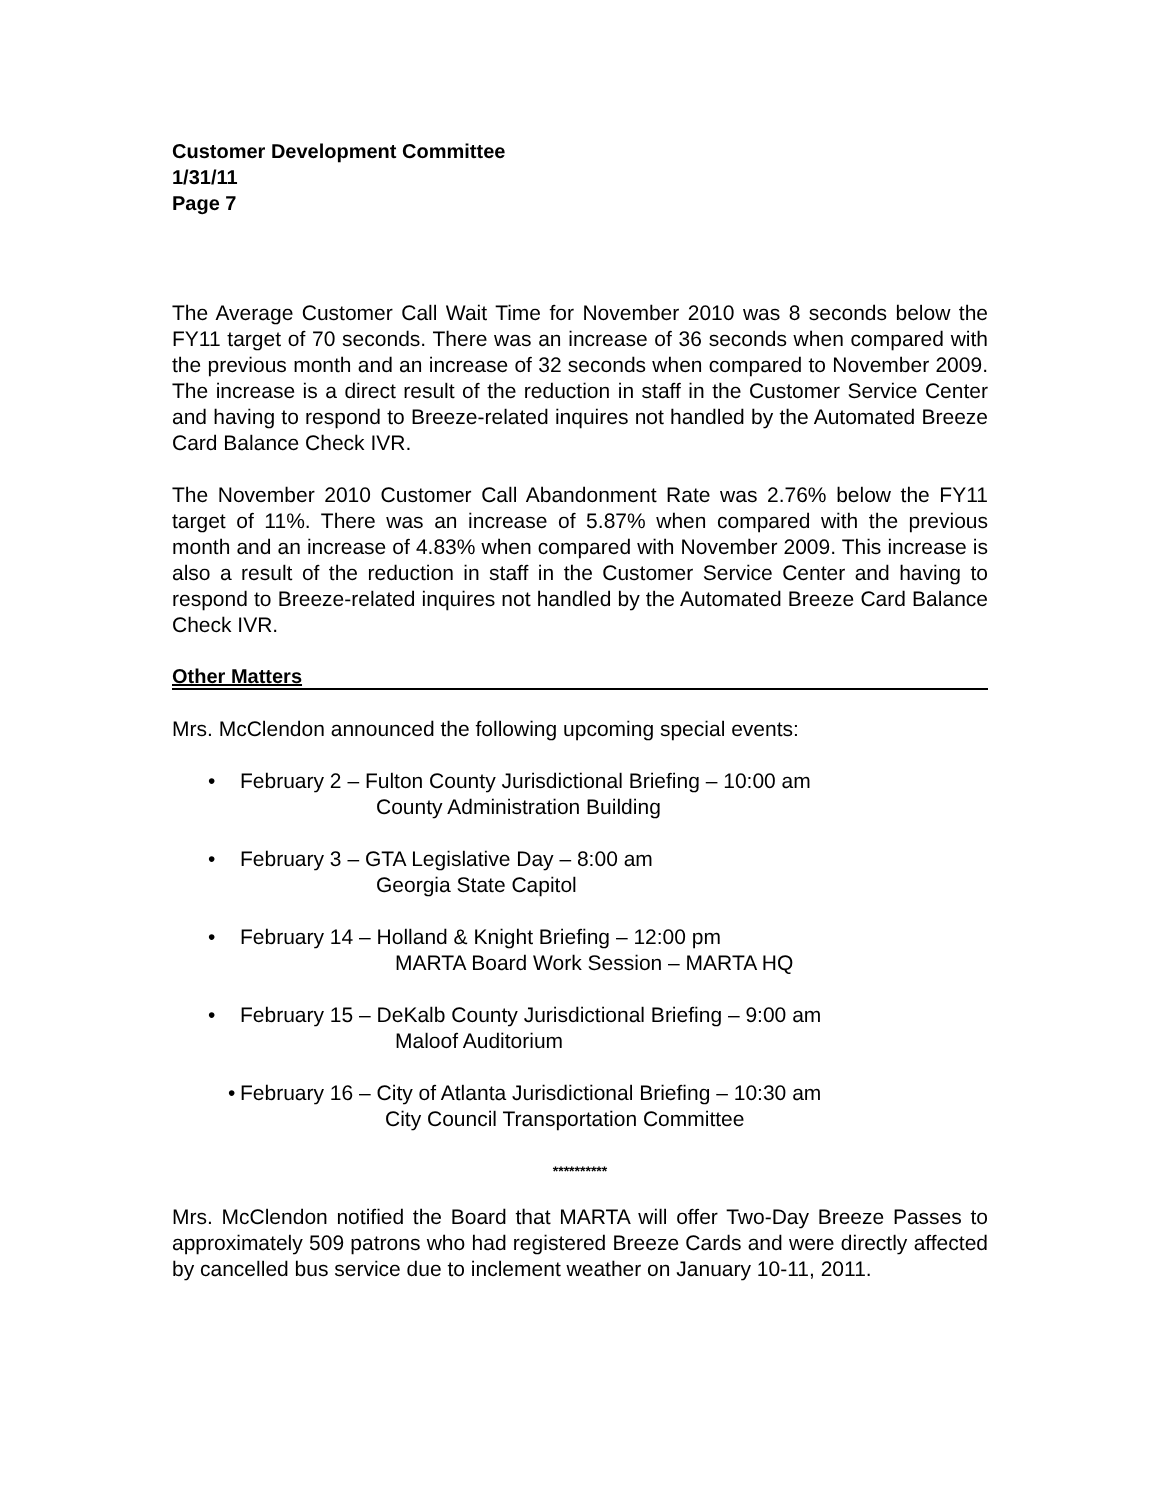Customer Development Committee
1/31/11
Page 7
The Average Customer Call Wait Time for November 2010 was 8 seconds below the FY11 target of 70 seconds. There was an increase of 36 seconds when compared with the previous month and an increase of 32 seconds when compared to November 2009. The increase is a direct result of the reduction in staff in the Customer Service Center and having to respond to Breeze-related inquires not handled by the Automated Breeze Card Balance Check IVR.
The November 2010 Customer Call Abandonment Rate was 2.76% below the FY11 target of 11%. There was an increase of 5.87% when compared with the previous month and an increase of 4.83% when compared with November 2009. This increase is also a result of the reduction in staff in the Customer Service Center and having to respond to Breeze-related inquires not handled by the Automated Breeze Card Balance Check IVR.
Other Matters
Mrs. McClendon announced the following upcoming special events:
• February 2 – Fulton County Jurisdictional Briefing – 10:00 am
County Administration Building
• February 3 – GTA Legislative Day – 8:00 am
Georgia State Capitol
• February 14 – Holland & Knight Briefing – 12:00 pm
MARTA Board Work Session – MARTA HQ
• February 15 – DeKalb County Jurisdictional Briefing – 9:00 am
Maloof Auditorium
• February 16 – City of Atlanta Jurisdictional Briefing – 10:30 am
City Council Transportation Committee
**********
Mrs. McClendon notified the Board that MARTA will offer Two-Day Breeze Passes to approximately 509 patrons who had registered Breeze Cards and were directly affected by cancelled bus service due to inclement weather on January 10-11, 2011.